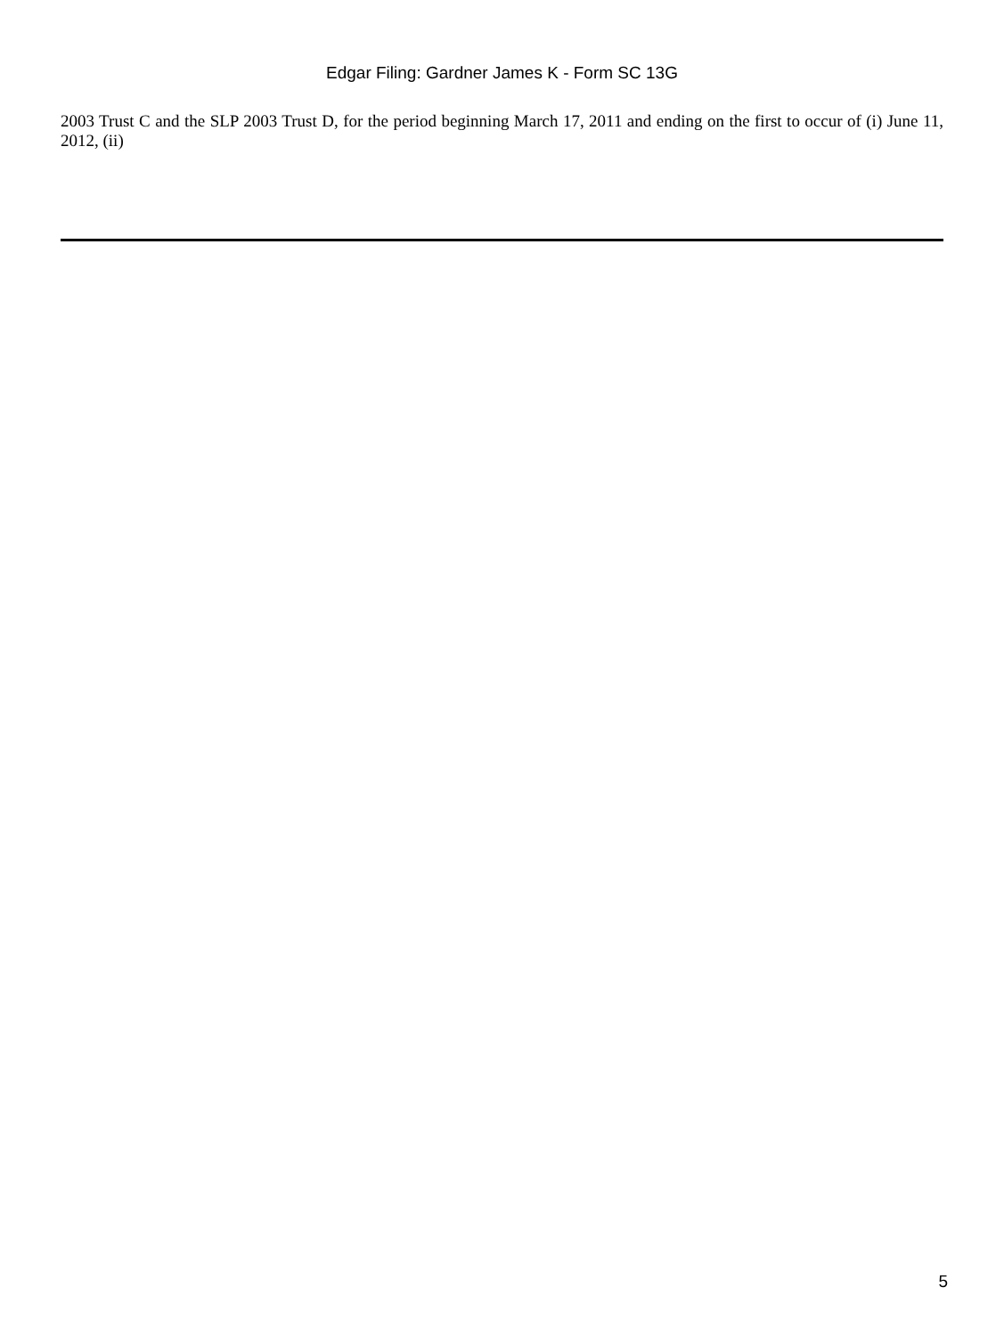Edgar Filing: Gardner James K - Form SC 13G
2003 Trust C and the SLP 2003 Trust D, for the period beginning March 17, 2011 and ending on the first to occur of (i) June 11, 2012, (ii)
5